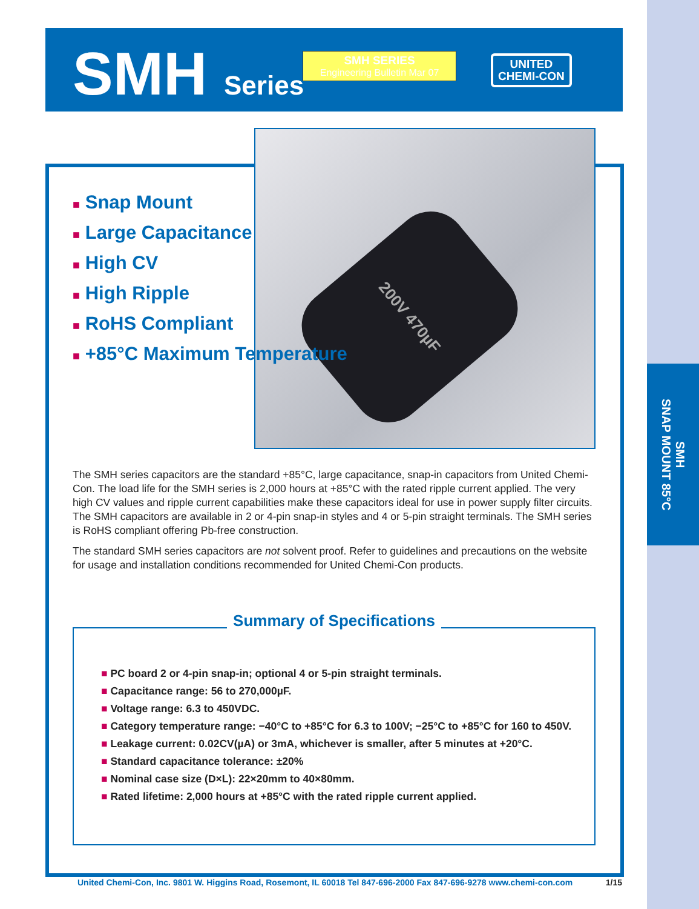SMH
SNAP MOUNT 85°C
SMH Series
SMH SERIES
Engineering Bulletin Mar 07
UNITED
CHEMI-CON
200V 470µF
■ Snap Mount
■ Large Capacitance
■ High CV
■ High Ripple
■ RoHS Compliant
■ +85°C Maximum Temperature
The SMH series capacitors are the standard +85°C, large capacitance, snap-in capacitors from United Chemi-Con. The load life for the SMH series is 2,000 hours at +85°C with the rated ripple current applied. The very high CV values and ripple current capabilities make these capacitors ideal for use in power supply filter circuits. The SMH capacitors are available in 2 or 4-pin snap-in styles and 4 or 5-pin straight terminals. The SMH series is RoHS compliant offering Pb-free construction.
The standard SMH series capacitors are not solvent proof. Refer to guidelines and precautions on the website for usage and installation conditions recommended for United Chemi-Con products.
Summary of Specifications
■ PC board 2 or 4-pin snap-in; optional 4 or 5-pin straight terminals.
■ Capacitance range: 56 to 270,000µF.
■ Voltage range: 6.3 to 450VDC.
■ Category temperature range: −40°C to +85°C for 6.3 to 100V; −25°C to +85°C for 160 to 450V.
■ Leakage current: 0.02CV(µA) or 3mA, whichever is smaller, after 5 minutes at +20°C.
■ Standard capacitance tolerance: ±20%
■ Nominal case size (D×L): 22×20mm to 40×80mm.
■ Rated lifetime: 2,000 hours at +85°C with the rated ripple current applied.
United Chemi-Con, Inc. 9801 W. Higgins Road, Rosemont, IL 60018 Tel 847-696-2000 Fax 847-696-9278 www.chemi-con.com 1/15